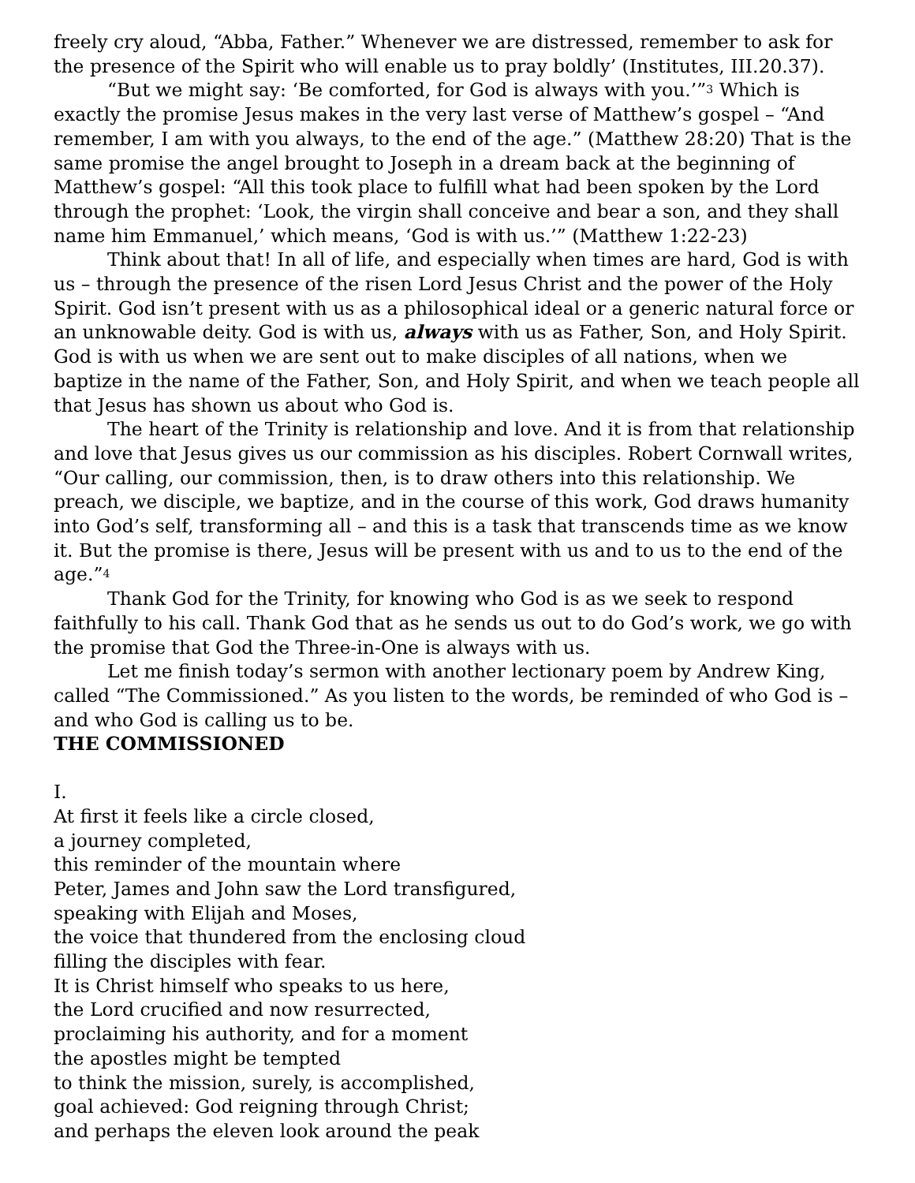freely cry aloud, “Abba, Father.” Whenever we are distressed, remember to ask for the presence of the Spirit who will enable us to pray boldly’ (Institutes, III.20.37).
“But we might say: ‘Be comforted, for God is always with you.’”<sup>3</sup> Which is exactly the promise Jesus makes in the very last verse of Matthew’s gospel – “And remember, I am with you always, to the end of the age.” (Matthew 28:20) That is the same promise the angel brought to Joseph in a dream back at the beginning of Matthew’s gospel: “All this took place to fulfill what had been spoken by the Lord through the prophet: ‘Look, the virgin shall conceive and bear a son, and they shall name him Emmanuel,’ which means, ‘God is with us.’” (Matthew 1:22-23)
Think about that! In all of life, and especially when times are hard, God is with us – through the presence of the risen Lord Jesus Christ and the power of the Holy Spirit. God isn’t present with us as a philosophical ideal or a generic natural force or an unknowable deity. God is with us, always with us as Father, Son, and Holy Spirit. God is with us when we are sent out to make disciples of all nations, when we baptize in the name of the Father, Son, and Holy Spirit, and when we teach people all that Jesus has shown us about who God is.
The heart of the Trinity is relationship and love. And it is from that relationship and love that Jesus gives us our commission as his disciples. Robert Cornwall writes, “Our calling, our commission, then, is to draw others into this relationship. We preach, we disciple, we baptize, and in the course of this work, God draws humanity into God’s self, transforming all – and this is a task that transcends time as we know it. But the promise is there, Jesus will be present with us and to us to the end of the age.”<sup>4</sup>
Thank God for the Trinity, for knowing who God is as we seek to respond faithfully to his call. Thank God that as he sends us out to do God’s work, we go with the promise that God the Three-in-One is always with us.
Let me finish today’s sermon with another lectionary poem by Andrew King, called “The Commissioned.” As you listen to the words, be reminded of who God is – and who God is calling us to be.
THE COMMISSIONED
I.
At first it feels like a circle closed,
a journey completed,
this reminder of the mountain where
Peter, James and John saw the Lord transfigured,
speaking with Elijah and Moses,
the voice that thundered from the enclosing cloud
filling the disciples with fear.
It is Christ himself who speaks to us here,
the Lord crucified and now resurrected,
proclaiming his authority, and for a moment
the apostles might be tempted
to think the mission, surely, is accomplished,
goal achieved: God reigning through Christ;
and perhaps the eleven look around the peak